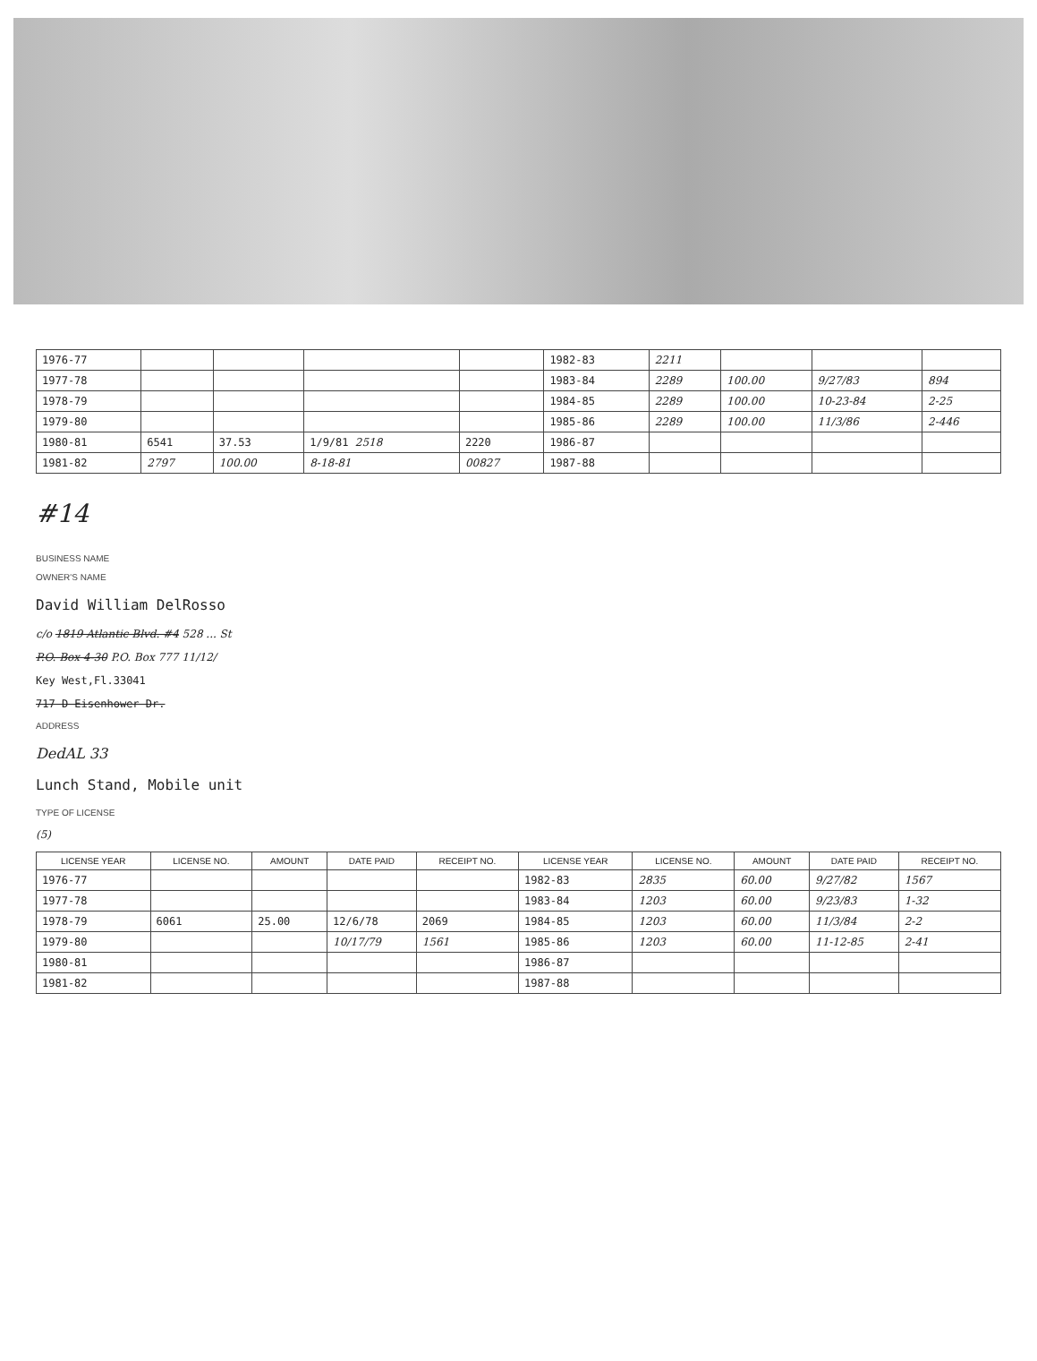| 1976-77 | | | | | 1982-83 | 2211 | | | |
| 1977-78 | | | | | 1983-84 | 2289 | 100.00 | 9/27/83 | 894 |
| 1978-79 | | | | | 1984-85 | 2289 | 100.00 | 10-23-84 | 2-25 |
| 1979-80 | | | | | 1985-86 | 2289 | 100.00 | 11/3/86 | 2-446 |
| 1980-81 | 6541 | 37.53 | 1/9/81 2518 | 2220 | 1986-87 | | | | |
| 1981-82 | 2797 | 100.00 | 8-18-81 | 00827 | 1987-88 | | | | |
#14
BUSINESS NAME
OWNER'S NAME
David William DelRosso
c/o 1819 Atlantic Blvd. #4 528 ... St
P.O. Box 4-30 P.O. Box 777 11/12/
Key West,Fl.33041
717 D Eisenhower Dr.
ADDRESS
DedAL 33
Lunch Stand, Mobile unit
TYPE OF LICENSE
(5)
| LICENSE YEAR | LICENSE NO. | AMOUNT | DATE PAID | RECEIPT NO. | LICENSE YEAR | LICENSE NO. | AMOUNT | DATE PAID | RECEIPT NO. |
| --- | --- | --- | --- | --- | --- | --- | --- | --- | --- |
| 1976-77 | | | | | 1982-83 | 2835 | 60.00 | 9/27/82 | 1567 |
| 1977-78 | | | | | 1983-84 | 1203 | 60.00 | 9/23/83 | 1-32 |
| 1978-79 | 6061 | 25.00 | 12/6/78 | 2069 | 1984-85 | 1203 | 60.00 | 11/3/84 | 2-2 |
| 1979-80 | | | 10/17/79 | 1561 | 1985-86 | 1203 | 60.00 | 11-12-85 | 2-41 |
| 1980-81 | | | | | 1986-87 | | | | |
| 1981-82 | | | | | 1987-88 | | | | |